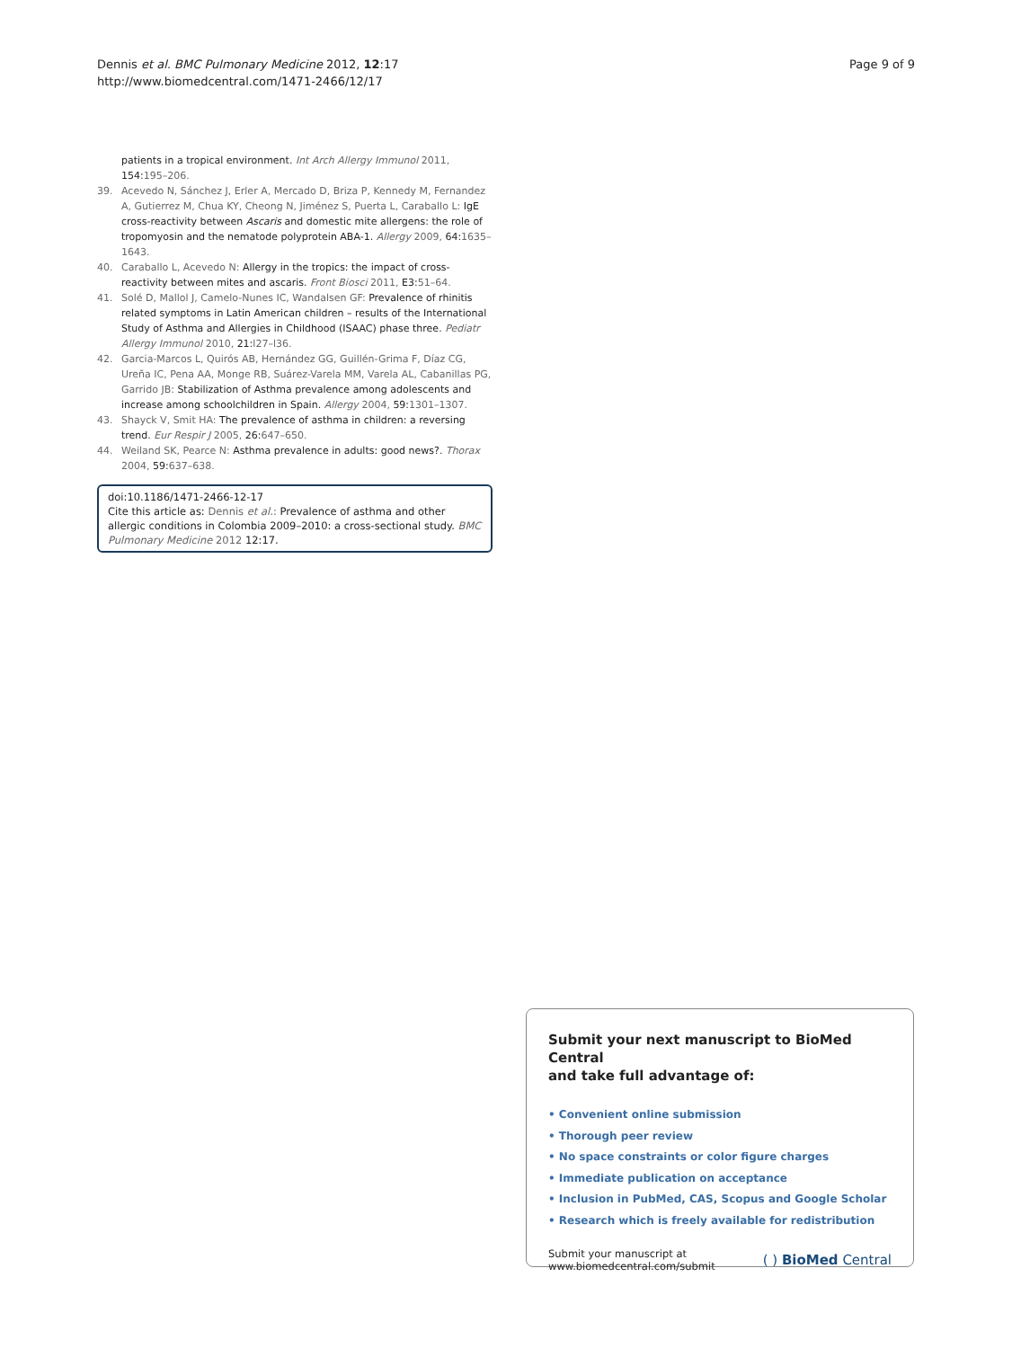Dennis et al. BMC Pulmonary Medicine 2012, 12:17
http://www.biomedcentral.com/1471-2466/12/17
Page 9 of 9
patients in a tropical environment. Int Arch Allergy Immunol 2011, 154: 195–206.
39. Acevedo N, Sánchez J, Erler A, Mercado D, Briza P, Kennedy M, Fernandez A, Gutierrez M, Chua KY, Cheong N, Jiménez S, Puerta L, Caraballo L: IgE cross-reactivity between Ascaris and domestic mite allergens: the role of tropomyosin and the nematode polyprotein ABA-1. Allergy 2009, 64: 1635–1643.
40. Caraballo L, Acevedo N: Allergy in the tropics: the impact of cross-reactivity between mites and ascaris. Front Biosci 2011, E3: 51–64.
41. Solé D, Mallol J, Camelo-Nunes IC, Wandalsen GF: Prevalence of rhinitis related symptoms in Latin American children – results of the International Study of Asthma and Allergies in Childhood (ISAAC) phase three. Pediatr Allergy Immunol 2010, 21: l27–l36.
42. Garcia-Marcos L, Quirós AB, Hernández GG, Guillén-Grima F, Díaz CG, Ureña IC, Pena AA, Monge RB, Suárez-Varela MM, Varela AL, Cabanillas PG, Garrido JB: Stabilization of Asthma prevalence among adolescents and increase among schoolchildren in Spain. Allergy 2004, 59: 1301–1307.
43. Shayck V, Smit HA: The prevalence of asthma in children: a reversing trend. Eur Respir J 2005, 26: 647–650.
44. Weiland SK, Pearce N: Asthma prevalence in adults: good news?. Thorax 2004, 59: 637–638.
doi:10.1186/1471-2466-12-17
Cite this article as: Dennis et al.: Prevalence of asthma and other allergic conditions in Colombia 2009–2010: a cross-sectional study. BMC Pulmonary Medicine 2012 12:17.
Submit your next manuscript to BioMed Central
and take full advantage of:
• Convenient online submission
• Thorough peer review
• No space constraints or color figure charges
• Immediate publication on acceptance
• Inclusion in PubMed, CAS, Scopus and Google Scholar
• Research which is freely available for redistribution
Submit your manuscript at
www.biomedcentral.com/submit
( ) BioMed Central